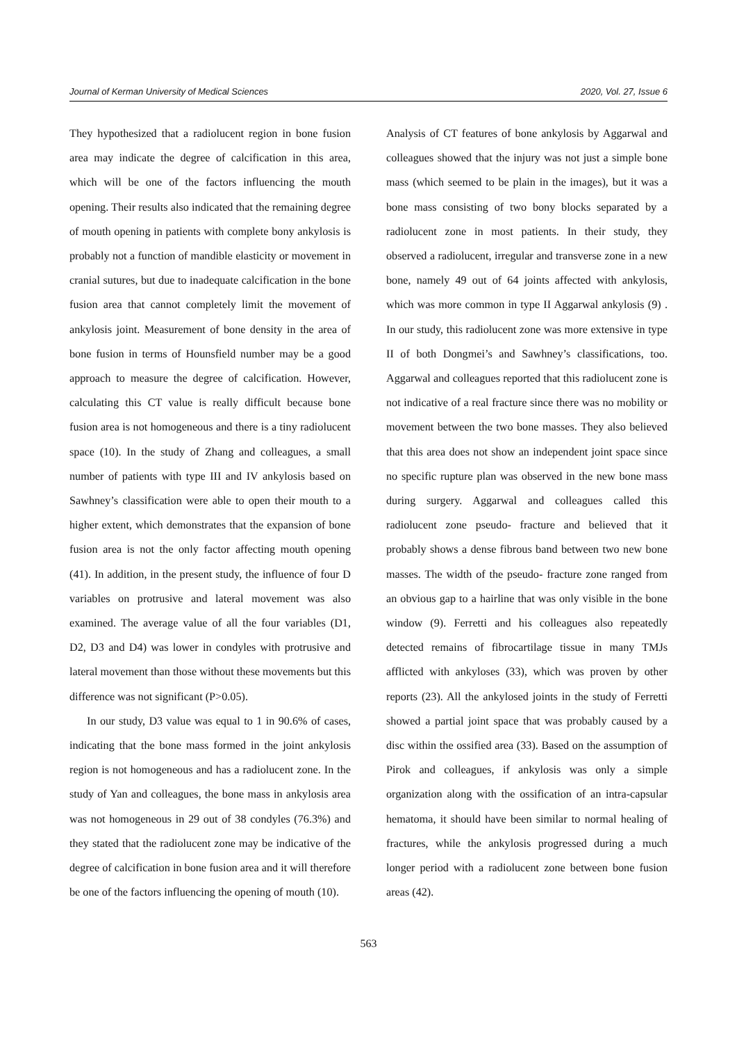Journal of Kerman University of Medical Sciences 2020, Vol. 27, Issue 6
They hypothesized that a radiolucent region in bone fusion area may indicate the degree of calcification in this area, which will be one of the factors influencing the mouth opening. Their results also indicated that the remaining degree of mouth opening in patients with complete bony ankylosis is probably not a function of mandible elasticity or movement in cranial sutures, but due to inadequate calcification in the bone fusion area that cannot completely limit the movement of ankylosis joint. Measurement of bone density in the area of bone fusion in terms of Hounsfield number may be a good approach to measure the degree of calcification. However, calculating this CT value is really difficult because bone fusion area is not homogeneous and there is a tiny radiolucent space (10). In the study of Zhang and colleagues, a small number of patients with type III and IV ankylosis based on Sawhney’s classification were able to open their mouth to a higher extent, which demonstrates that the expansion of bone fusion area is not the only factor affecting mouth opening (41). In addition, in the present study, the influence of four D variables on protrusive and lateral movement was also examined. The average value of all the four variables (D1, D2, D3 and D4) was lower in condyles with protrusive and lateral movement than those without these movements but this difference was not significant (P>0.05).
In our study, D3 value was equal to 1 in 90.6% of cases, indicating that the bone mass formed in the joint ankylosis region is not homogeneous and has a radiolucent zone. In the study of Yan and colleagues, the bone mass in ankylosis area was not homogeneous in 29 out of 38 condyles (76.3%) and they stated that the radiolucent zone may be indicative of the degree of calcification in bone fusion area and it will therefore be one of the factors influencing the opening of mouth (10).
Analysis of CT features of bone ankylosis by Aggarwal and colleagues showed that the injury was not just a simple bone mass (which seemed to be plain in the images), but it was a bone mass consisting of two bony blocks separated by a radiolucent zone in most patients. In their study, they observed a radiolucent, irregular and transverse zone in a new bone, namely 49 out of 64 joints affected with ankylosis, which was more common in type II Aggarwal ankylosis (9) . In our study, this radiolucent zone was more extensive in type II of both Dongmei’s and Sawhney’s classifications, too. Aggarwal and colleagues reported that this radiolucent zone is not indicative of a real fracture since there was no mobility or movement between the two bone masses. They also believed that this area does not show an independent joint space since no specific rupture plan was observed in the new bone mass during surgery. Aggarwal and colleagues called this radiolucent zone pseudo- fracture and believed that it probably shows a dense fibrous band between two new bone masses. The width of the pseudo- fracture zone ranged from an obvious gap to a hairline that was only visible in the bone window (9). Ferretti and his colleagues also repeatedly detected remains of fibrocartilage tissue in many TMJs afflicted with ankyloses (33), which was proven by other reports (23). All the ankylosed joints in the study of Ferretti showed a partial joint space that was probably caused by a disc within the ossified area (33). Based on the assumption of Pirok and colleagues, if ankylosis was only a simple organization along with the ossification of an intra-capsular hematoma, it should have been similar to normal healing of fractures, while the ankylosis progressed during a much longer period with a radiolucent zone between bone fusion areas (42).
563